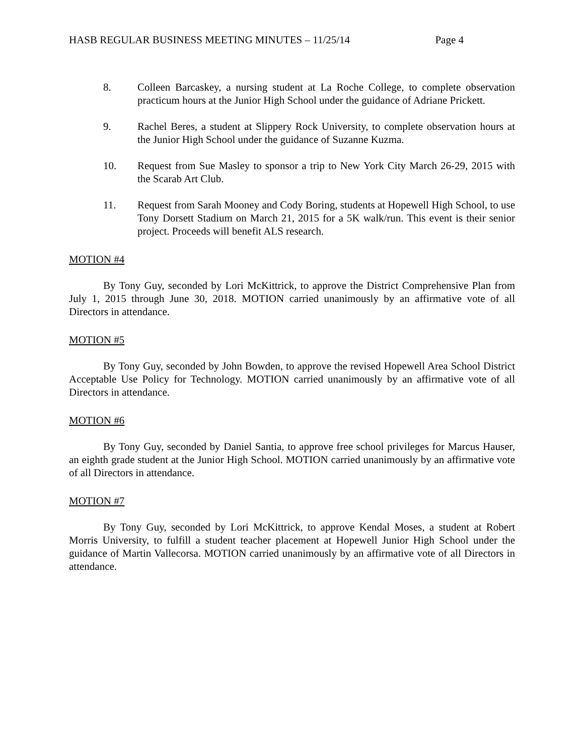HASB REGULAR BUSINESS MEETING MINUTES – 11/25/14 Page 4
8. Colleen Barcaskey, a nursing student at La Roche College, to complete observation practicum hours at the Junior High School under the guidance of Adriane Prickett.
9. Rachel Beres, a student at Slippery Rock University, to complete observation hours at the Junior High School under the guidance of Suzanne Kuzma.
10. Request from Sue Masley to sponsor a trip to New York City March 26-29, 2015 with the Scarab Art Club.
11. Request from Sarah Mooney and Cody Boring, students at Hopewell High School, to use Tony Dorsett Stadium on March 21, 2015 for a 5K walk/run. This event is their senior project. Proceeds will benefit ALS research.
MOTION #4
By Tony Guy, seconded by Lori McKittrick, to approve the District Comprehensive Plan from July 1, 2015 through June 30, 2018. MOTION carried unanimously by an affirmative vote of all Directors in attendance.
MOTION #5
By Tony Guy, seconded by John Bowden, to approve the revised Hopewell Area School District Acceptable Use Policy for Technology. MOTION carried unanimously by an affirmative vote of all Directors in attendance.
MOTION #6
By Tony Guy, seconded by Daniel Santia, to approve free school privileges for Marcus Hauser, an eighth grade student at the Junior High School. MOTION carried unanimously by an affirmative vote of all Directors in attendance.
MOTION #7
By Tony Guy, seconded by Lori McKittrick, to approve Kendal Moses, a student at Robert Morris University, to fulfill a student teacher placement at Hopewell Junior High School under the guidance of Martin Vallecorsa. MOTION carried unanimously by an affirmative vote of all Directors in attendance.